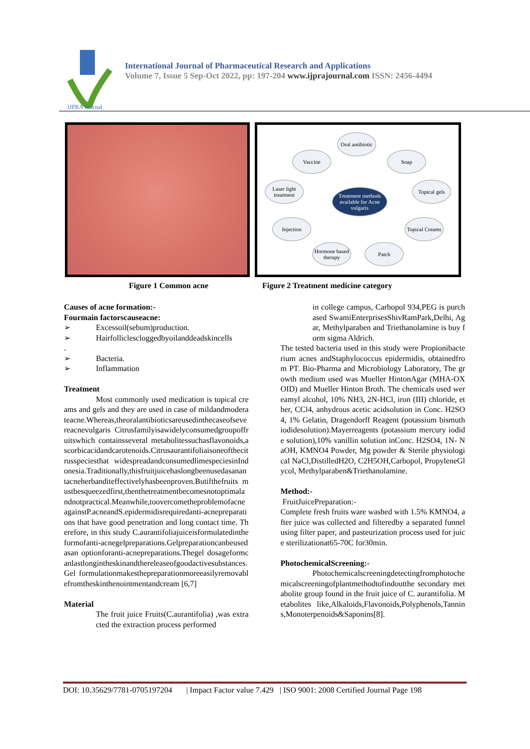IJPRA Journal
International Journal of Pharmaceutical Research and Applications
Volume 7, Issue 5 Sep-Oct 2022, pp: 197-204 www.ijprajournal.com ISSN: 2456-4494
Oral antibiotic
Vaccine Soap
Laser light treatment
Treatment methods available for Acne vulgaris
Topical gels
Injection
Topical Creams
Hormone based therapy
Patch
Figure 1 Common acne Figure 2 Treatment medicine category
Causes of acne formation:-
Fourmain factorscauseacne:
➢ Excessoil(sebum)production.
➢ Hairfolliclescloggedbyoilanddeadskincells
.
➢ Bacteria.
➢ Inflammation
Treatment
Most commonly used medication is topical creams and gels and they are used in case of mildandmoderateacne.Whereas,theoralantibioticsareusedinthecaseofseverеacnevulgaris Citrusfamilyisawidelyconsumedgroupoffruitswhich containsseveral metabolitessuchasflavonoids,ascorbicacidandcarotenoids.Citrusaurantifoliaisoneofthecitrusspeciesthat widespreadandconsumedlimespeciesinIndonesia.Traditionally,thisfruitjuicehaslongbeenusedasanantacneherbanditeffectivelyhasbeenproven.Butifthefruits mustbesqueezedfirst,thenthetreatmentbecomesnotoptimalandnotpractical.Meanwhile,toovercometheproblemofacneagainstP.acneandS.epidermidisrequiredanti-acnepreparations that have good penetration and long contact time. Therefore, in this study C.aurantifoliajuiceisformulatedintheformofanti-acnegelpreparations.Gelpreparationcanbeusedasan optionforanti-acnepreparations.Thegel dosageformcanlastlongintheskinandthereleaseofgoodactivesubstances.Gel formulationmakesthepreparationmoreeasilyremovablefromtheskinthenointmentandcream [6,7]
Material
The fruit juice Fruits(C.aurantifolia) ,was extracted the extraction process performed
in college campus, Carbopol 934,PEG is purchased SwamiEnterprisesShivRamPark,Delhi, Agar, Methylparaben and Triethanolamine is buy form sigma Aldrich.
The tested bacteria used in this study were Propionibacterium acnes andStaphylococcus epidermidis, obtainedfrom PT. Bio-Pharma and Microbiology Laboratory, The growth medium used was Mueller HintonAgar (MHA-OXOID) and Mueller Hinton Broth. The chemicals used wereamyl alcohol, 10% NH3, 2N-HCl, iron (III) chloride, ether, CCl4, anhydrous acetic acidsolution in Conc. H2SO4, 1% Gelatin, Dragendorff Reagent (potassium bismuth iodidesolution).Mayerreagents (potassium mercury iodide solution),10% vanillin solution inConc. H2SO4, 1N- NaOH, KMNO4 Powder, Mg powder & Sterile physiological NaCl,DistilledH2O, C2H5OH,Carbopol, PropyleneGlycol, Methylparaben&Triethanolamine.
Method:-
FruitJuicePreparation:-
Complete fresh fruits ware washed with 1.5% KMNO4, after juice was collected and filteredby a separated funnel using filter paper, and pasteurization process used for juice sterilizationat65-70C for30min.
PhotochemicalScreening:-
Photochemicalscreeningdetectingfromphotochemicalscreeningofplantmethodtofindoutthe secondary metabolite group found in the fruit juice of C. aurantifolia. Metabolites like,Alkaloids,Flavonoids,Polyphenols,Tannins,Monoterpenoids&Saponins[8].
DOI: 10.35629/7781-0705197204 | Impact Factor value 7.429 | ISO 9001: 2008 Certified Journal Page 198